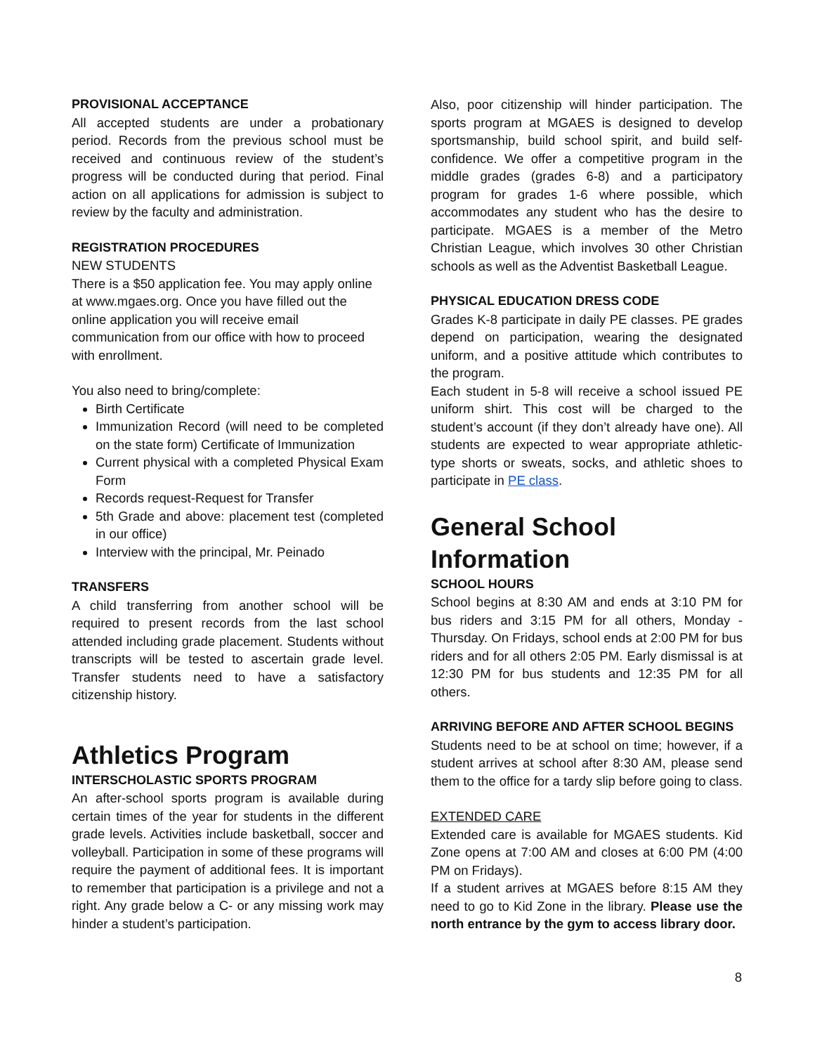PROVISIONAL ACCEPTANCE
All accepted students are under a probationary period. Records from the previous school must be received and continuous review of the student’s progress will be conducted during that period. Final action on all applications for admission is subject to review by the faculty and administration.
REGISTRATION PROCEDURES
NEW STUDENTS
There is a $50 application fee. You may apply online at www.mgaes.org. Once you have filled out the online application you will receive email communication from our office with how to proceed with enrollment.
You also need to bring/complete:
Birth Certificate
Immunization Record (will need to be completed on the state form) Certificate of Immunization
Current physical with a completed Physical Exam Form
Records request-Request for Transfer
5th Grade and above: placement test (completed in our office)
Interview with the principal, Mr. Peinado
TRANSFERS
A child transferring from another school will be required to present records from the last school attended including grade placement. Students without transcripts will be tested to ascertain grade level. Transfer students need to have a satisfactory citizenship history.
Athletics Program
INTERSCHOLASTIC SPORTS PROGRAM
An after-school sports program is available during certain times of the year for students in the different grade levels. Activities include basketball, soccer and volleyball. Participation in some of these programs will require the payment of additional fees. It is important to remember that participation is a privilege and not a right. Any grade below a C- or any missing work may hinder a student’s participation.
Also, poor citizenship will hinder participation. The sports program at MGAES is designed to develop sportsmanship, build school spirit, and build self-confidence. We offer a competitive program in the middle grades (grades 6-8) and a participatory program for grades 1-6 where possible, which accommodates any student who has the desire to participate. MGAES is a member of the Metro Christian League, which involves 30 other Christian schools as well as the Adventist Basketball League.
PHYSICAL EDUCATION DRESS CODE
Grades K-8 participate in daily PE classes. PE grades depend on participation, wearing the designated uniform, and a positive attitude which contributes to the program.
Each student in 5-8 will receive a school issued PE uniform shirt. This cost will be charged to the student’s account (if they don’t already have one). All students are expected to wear appropriate athletic-type shorts or sweats, socks, and athletic shoes to participate in PE class.
General School Information
SCHOOL HOURS
School begins at 8:30 AM and ends at 3:10 PM for bus riders and 3:15 PM for all others, Monday - Thursday. On Fridays, school ends at 2:00 PM for bus riders and for all others 2:05 PM. Early dismissal is at 12:30 PM for bus students and 12:35 PM for all others.
ARRIVING BEFORE AND AFTER SCHOOL BEGINS
Students need to be at school on time; however, if a student arrives at school after 8:30 AM, please send them to the office for a tardy slip before going to class.
EXTENDED CARE
Extended care is available for MGAES students. Kid Zone opens at 7:00 AM and closes at 6:00 PM (4:00 PM on Fridays).
If a student arrives at MGAES before 8:15 AM they need to go to Kid Zone in the library. Please use the north entrance by the gym to access library door.
8